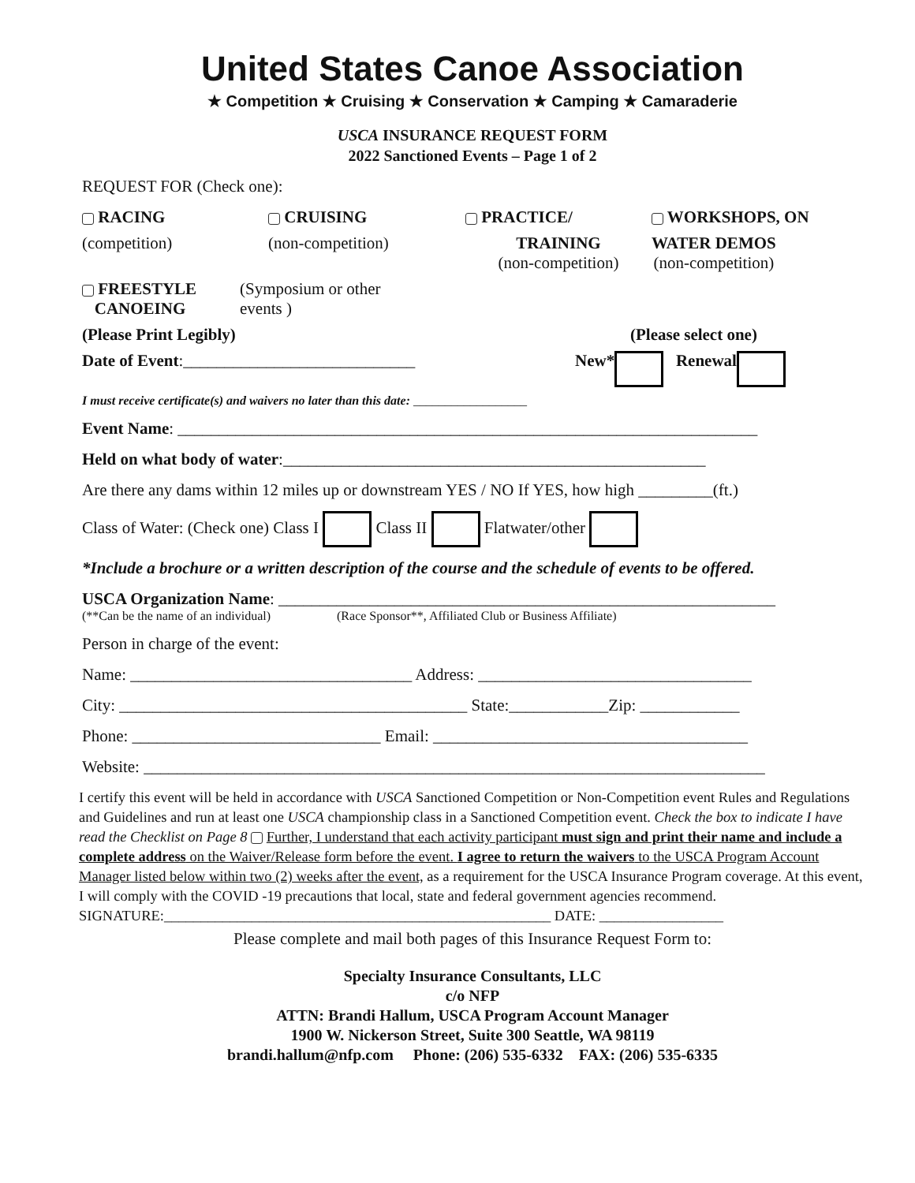United States Canoe Association
★ Competition ★ Cruising ★ Conservation ★ Camping ★ Camaraderie
USCA INSURANCE REQUEST FORM
2022 Sanctioned Events – Page 1 of 2
REQUEST FOR (Check one):
RACING CRUISING PRACTICE/ WORKSHOPS, ON
(competition) (non-competition) TRAINING
(non-competition) WATER DEMOS
(non-competition)
FREESTYLE
CANOEING (Symposium or other
events )
(Please Print Legibly) (Please select one)
Date of Event:____________________________ New* Renewal
I must receive certificate(s) and waivers no later than this date: __________________
Event Name: ______________________________________________________________________
Held on what body of water:___________________________________________________
Are there any dams within 12 miles up or downstream YES / NO If YES, how high _________(ft.)
Class of Water: (Check one) Class I Class II Flatwater/other
*Include a brochure or a written description of the course and the schedule of events to be offered.
USCA Organization Name: ____________________________________________________________
(**Can be the name of an individual) (Race Sponsor**, Affiliated Club or Business Affiliate)
Person in charge of the event:
Name: __________________________________ Address: _________________________________
City: __________________________________________ State:____________Zip: ____________
Phone: ______________________________ Email: ______________________________________
Website: ___________________________________________________________________________
I certify this event will be held in accordance with USCA Sanctioned Competition or Non-Competition event Rules and Regulations and Guidelines and run at least one USCA championship class in a Sanctioned Competition event. Check the box to indicate I have read the Checklist on Page 8 Further, I understand that each activity participant must sign and print their name and include a complete address on the Waiver/Release form before the event. I agree to return the waivers to the USCA Program Account Manager listed below within two (2) weeks after the event, as a requirement for the USCA Insurance Program coverage. At this event, I will comply with the COVID -19 precautions that local, state and federal government agencies recommend.
SIGNATURE:_____________________________________________________ DATE: _________________
Please complete and mail both pages of this Insurance Request Form to:
Specialty Insurance Consultants, LLC
c/o NFP
ATTN: Brandi Hallum, USCA Program Account Manager
1900 W. Nickerson Street, Suite 300 Seattle, WA 98119
brandi.hallum@nfp.com Phone: (206) 535-6332 FAX: (206) 535-6335